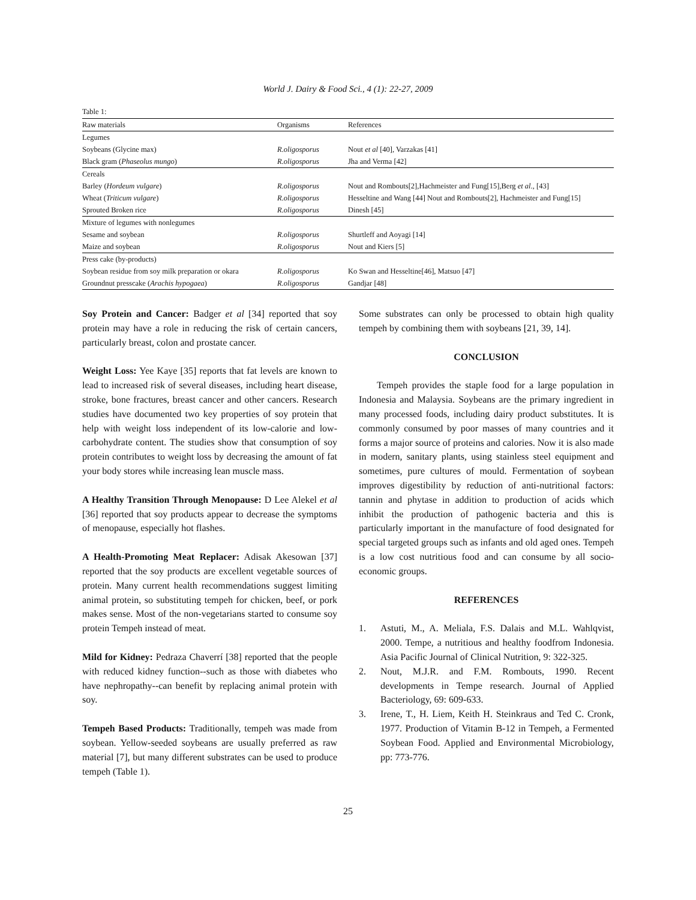World J. Dairy & Food Sci., 4 (1): 22-27, 2009
Table 1:
| Raw materials | Organisms | References |
| --- | --- | --- |
| Legumes | | |
| Soybeans (Glycine max) | R.oligosporus | Nout et al [40], Varzakas [41] |
| Black gram ( Phaseolus mungo ) | R.oligosporus | Jha and Verma [42] |
| Cereals | | |
| Barley ( Hordeum vulgare ) | R.oligosporus | Nout and Rombouts[2],Hachmeister and Fung[15],Berg et al ., [43] |
| Wheat ( Triticum vulgare ) | R.oligosporus | Hesseltine and Wang [44] Nout and Rombouts[2], Hachmeister and Fung[15] |
| Sprouted Broken rice | R.oligosporus | Dinesh [45] |
| Mixture of legumes with nonlegumes | | |
| Sesame and soybean | R.oligosporus | Shurtleff and Aoyagi [14] |
| Maize and soybean | R.oligosporus | Nout and Kiers [5] |
| Press cake (by-products) | | |
| Soybean residue from soy milk preparation or okara | R.oligosporus | Ko Swan and Hesseltine[46], Matsuo [47] |
| Groundnut presscake ( Arachis hypogaea ) | R.oligosporus | Gandjar [48] |
Soy Protein and Cancer: Badger et al [34] reported that soy protein may have a role in reducing the risk of certain cancers, particularly breast, colon and prostate cancer.
Weight Loss: Yee Kaye [35] reports that fat levels are known to lead to increased risk of several diseases, including heart disease, stroke, bone fractures, breast cancer and other cancers. Research studies have documented two key properties of soy protein that help with weight loss independent of its low-calorie and low-carbohydrate content. The studies show that consumption of soy protein contributes to weight loss by decreasing the amount of fat your body stores while increasing lean muscle mass.
A Healthy Transition Through Menopause: D Lee Alekel et al [36] reported that soy products appear to decrease the symptoms of menopause, especially hot flashes.
A Health-Promoting Meat Replacer: Adisak Akesowan [37] reported that the soy products are excellent vegetable sources of protein. Many current health recommendations suggest limiting animal protein, so substituting tempeh for chicken, beef, or pork makes sense. Most of the non-vegetarians started to consume soy protein Tempeh instead of meat.
Mild for Kidney: Pedraza Chaverrí [38] reported that the people with reduced kidney function--such as those with diabetes who have nephropathy--can benefit by replacing animal protein with soy.
Tempeh Based Products: Traditionally, tempeh was made from soybean. Yellow-seeded soybeans are usually preferred as raw material [7], but many different substrates can be used to produce tempeh (Table 1).
Some substrates can only be processed to obtain high quality tempeh by combining them with soybeans [21, 39, 14].
CONCLUSION
Tempeh provides the staple food for a large population in Indonesia and Malaysia. Soybeans are the primary ingredient in many processed foods, including dairy product substitutes. It is commonly consumed by poor masses of many countries and it forms a major source of proteins and calories. Now it is also made in modern, sanitary plants, using stainless steel equipment and sometimes, pure cultures of mould. Fermentation of soybean improves digestibility by reduction of anti-nutritional factors: tannin and phytase in addition to production of acids which inhibit the production of pathogenic bacteria and this is particularly important in the manufacture of food designated for special targeted groups such as infants and old aged ones. Tempeh is a low cost nutritious food and can consume by all socio-economic groups.
REFERENCES
1. Astuti, M., A. Meliala, F.S. Dalais and M.L. Wahlqvist, 2000. Tempe, a nutritious and healthy foodfrom Indonesia. Asia Pacific Journal of Clinical Nutrition, 9: 322-325.
2. Nout, M.J.R. and F.M. Rombouts, 1990. Recent developments in Tempe research. Journal of Applied Bacteriology, 69: 609-633.
3. Irene, T., H. Liem, Keith H. Steinkraus and Ted C. Cronk, 1977. Production of Vitamin B-12 in Tempeh, a Fermented Soybean Food. Applied and Environmental Microbiology, pp: 773-776.
25